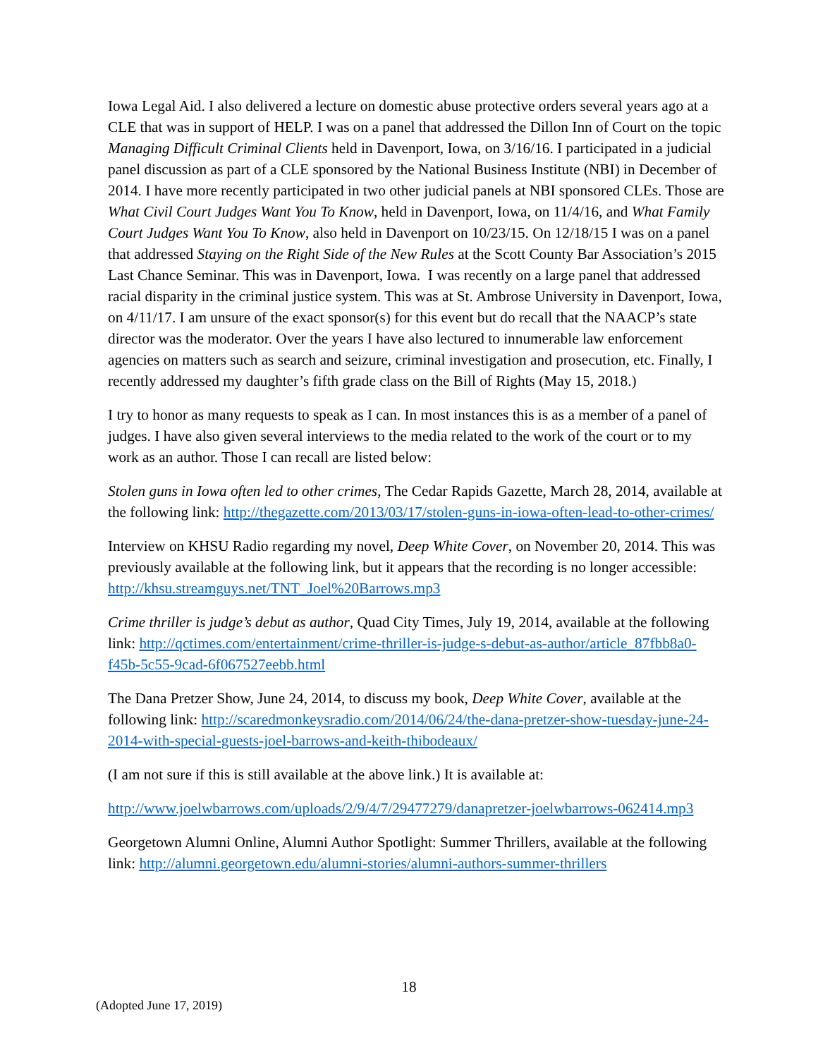Iowa Legal Aid. I also delivered a lecture on domestic abuse protective orders several years ago at a CLE that was in support of HELP. I was on a panel that addressed the Dillon Inn of Court on the topic Managing Difficult Criminal Clients held in Davenport, Iowa, on 3/16/16. I participated in a judicial panel discussion as part of a CLE sponsored by the National Business Institute (NBI) in December of 2014. I have more recently participated in two other judicial panels at NBI sponsored CLEs. Those are What Civil Court Judges Want You To Know, held in Davenport, Iowa, on 11/4/16, and What Family Court Judges Want You To Know, also held in Davenport on 10/23/15. On 12/18/15 I was on a panel that addressed Staying on the Right Side of the New Rules at the Scott County Bar Association’s 2015 Last Chance Seminar. This was in Davenport, Iowa. I was recently on a large panel that addressed racial disparity in the criminal justice system. This was at St. Ambrose University in Davenport, Iowa, on 4/11/17. I am unsure of the exact sponsor(s) for this event but do recall that the NAACP’s state director was the moderator. Over the years I have also lectured to innumerable law enforcement agencies on matters such as search and seizure, criminal investigation and prosecution, etc. Finally, I recently addressed my daughter’s fifth grade class on the Bill of Rights (May 15, 2018.)
I try to honor as many requests to speak as I can. In most instances this is as a member of a panel of judges. I have also given several interviews to the media related to the work of the court or to my work as an author. Those I can recall are listed below:
Stolen guns in Iowa often led to other crimes, The Cedar Rapids Gazette, March 28, 2014, available at the following link: http://thegazette.com/2013/03/17/stolen-guns-in-iowa-often-lead-to-other-crimes/
Interview on KHSU Radio regarding my novel, Deep White Cover, on November 20, 2014. This was previously available at the following link, but it appears that the recording is no longer accessible: http://khsu.streamguys.net/TNT_Joel%20Barrows.mp3
Crime thriller is judge’s debut as author, Quad City Times, July 19, 2014, available at the following link: http://qctimes.com/entertainment/crime-thriller-is-judge-s-debut-as-author/article_87fbb8a0-f45b-5c55-9cad-6f067527eebb.html
The Dana Pretzer Show, June 24, 2014, to discuss my book, Deep White Cover, available at the following link: http://scaredmonkeysradio.com/2014/06/24/the-dana-pretzer-show-tuesday-june-24-2014-with-special-guests-joel-barrows-and-keith-thibodeaux/
(I am not sure if this is still available at the above link.) It is available at:
http://www.joelwbarrows.com/uploads/2/9/4/7/29477279/danapretzer-joelwbarrows-062414.mp3
Georgetown Alumni Online, Alumni Author Spotlight: Summer Thrillers, available at the following link: http://alumni.georgetown.edu/alumni-stories/alumni-authors-summer-thrillers
18
(Adopted June 17, 2019)